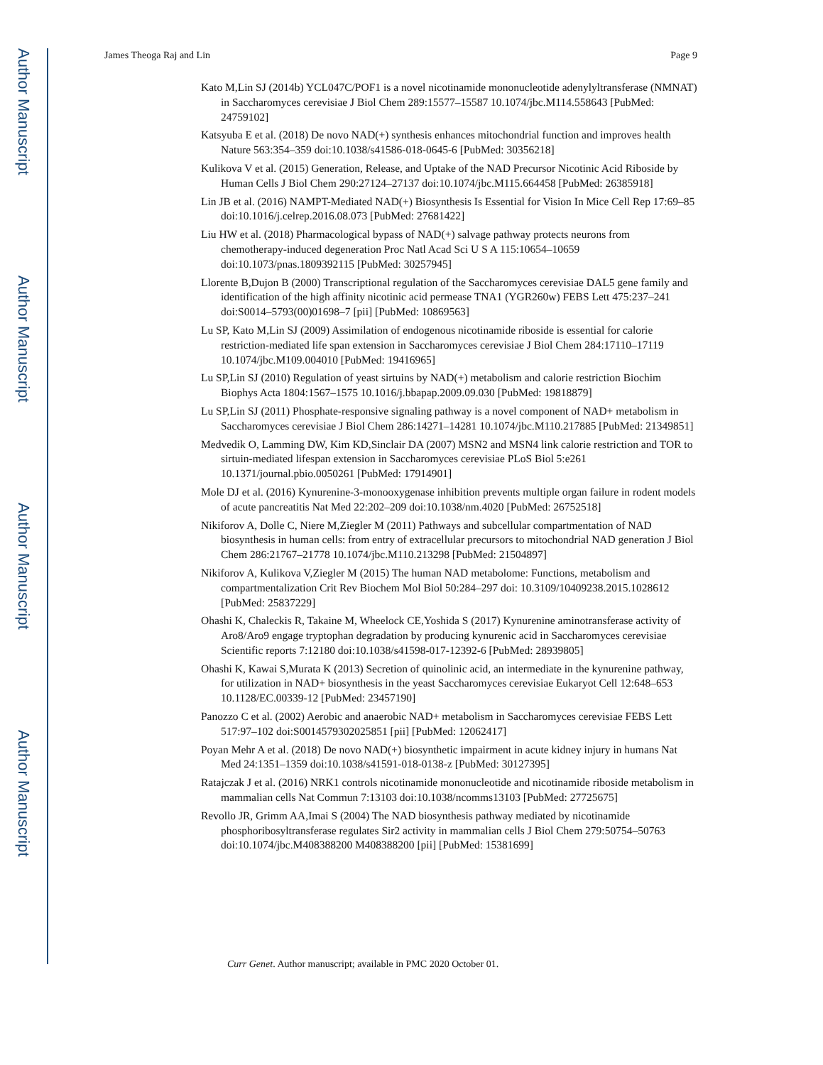Author Manuscript
Author Manuscript
Author Manuscript
Author Manuscript
James Theoga Raj and Lin Page 9
Kato M,Lin SJ (2014b) YCL047C/POF1 is a novel nicotinamide mononucleotide adenylyltransferase (NMNAT) in Saccharomyces cerevisiae J Biol Chem 289:15577–15587 10.1074/jbc.M114.558643 [PubMed: 24759102]
Katsyuba E et al. (2018) De novo NAD(+) synthesis enhances mitochondrial function and improves health Nature 563:354–359 doi:10.1038/s41586-018-0645-6 [PubMed: 30356218]
Kulikova V et al. (2015) Generation, Release, and Uptake of the NAD Precursor Nicotinic Acid Riboside by Human Cells J Biol Chem 290:27124–27137 doi:10.1074/jbc.M115.664458 [PubMed: 26385918]
Lin JB et al. (2016) NAMPT-Mediated NAD(+) Biosynthesis Is Essential for Vision In Mice Cell Rep 17:69–85 doi:10.1016/j.celrep.2016.08.073 [PubMed: 27681422]
Liu HW et al. (2018) Pharmacological bypass of NAD(+) salvage pathway protects neurons from chemotherapy-induced degeneration Proc Natl Acad Sci U S A 115:10654–10659 doi:10.1073/pnas.1809392115 [PubMed: 30257945]
Llorente B,Dujon B (2000) Transcriptional regulation of the Saccharomyces cerevisiae DAL5 gene family and identification of the high affinity nicotinic acid permease TNA1 (YGR260w) FEBS Lett 475:237–241 doi:S0014–5793(00)01698–7 [pii] [PubMed: 10869563]
Lu SP, Kato M,Lin SJ (2009) Assimilation of endogenous nicotinamide riboside is essential for calorie restriction-mediated life span extension in Saccharomyces cerevisiae J Biol Chem 284:17110–17119 10.1074/jbc.M109.004010 [PubMed: 19416965]
Lu SP,Lin SJ (2010) Regulation of yeast sirtuins by NAD(+) metabolism and calorie restriction Biochim Biophys Acta 1804:1567–1575 10.1016/j.bbapap.2009.09.030 [PubMed: 19818879]
Lu SP,Lin SJ (2011) Phosphate-responsive signaling pathway is a novel component of NAD+ metabolism in Saccharomyces cerevisiae J Biol Chem 286:14271–14281 10.1074/jbc.M110.217885 [PubMed: 21349851]
Medvedik O, Lamming DW, Kim KD,Sinclair DA (2007) MSN2 and MSN4 link calorie restriction and TOR to sirtuin-mediated lifespan extension in Saccharomyces cerevisiae PLoS Biol 5:e261 10.1371/journal.pbio.0050261 [PubMed: 17914901]
Mole DJ et al. (2016) Kynurenine-3-monooxygenase inhibition prevents multiple organ failure in rodent models of acute pancreatitis Nat Med 22:202–209 doi:10.1038/nm.4020 [PubMed: 26752518]
Nikiforov A, Dolle C, Niere M,Ziegler M (2011) Pathways and subcellular compartmentation of NAD biosynthesis in human cells: from entry of extracellular precursors to mitochondrial NAD generation J Biol Chem 286:21767–21778 10.1074/jbc.M110.213298 [PubMed: 21504897]
Nikiforov A, Kulikova V,Ziegler M (2015) The human NAD metabolome: Functions, metabolism and compartmentalization Crit Rev Biochem Mol Biol 50:284–297 doi: 10.3109/10409238.2015.1028612 [PubMed: 25837229]
Ohashi K, Chaleckis R, Takaine M, Wheelock CE,Yoshida S (2017) Kynurenine aminotransferase activity of Aro8/Aro9 engage tryptophan degradation by producing kynurenic acid in Saccharomyces cerevisiae Scientific reports 7:12180 doi:10.1038/s41598-017-12392-6 [PubMed: 28939805]
Ohashi K, Kawai S,Murata K (2013) Secretion of quinolinic acid, an intermediate in the kynurenine pathway, for utilization in NAD+ biosynthesis in the yeast Saccharomyces cerevisiae Eukaryot Cell 12:648–653 10.1128/EC.00339-12 [PubMed: 23457190]
Panozzo C et al. (2002) Aerobic and anaerobic NAD+ metabolism in Saccharomyces cerevisiae FEBS Lett 517:97–102 doi:S0014579302025851 [pii] [PubMed: 12062417]
Poyan Mehr A et al. (2018) De novo NAD(+) biosynthetic impairment in acute kidney injury in humans Nat Med 24:1351–1359 doi:10.1038/s41591-018-0138-z [PubMed: 30127395]
Ratajczak J et al. (2016) NRK1 controls nicotinamide mononucleotide and nicotinamide riboside metabolism in mammalian cells Nat Commun 7:13103 doi:10.1038/ncomms13103 [PubMed: 27725675]
Revollo JR, Grimm AA,Imai S (2004) The NAD biosynthesis pathway mediated by nicotinamide phosphoribosyltransferase regulates Sir2 activity in mammalian cells J Biol Chem 279:50754–50763 doi:10.1074/jbc.M408388200 M408388200 [pii] [PubMed: 15381699]
Curr Genet. Author manuscript; available in PMC 2020 October 01.